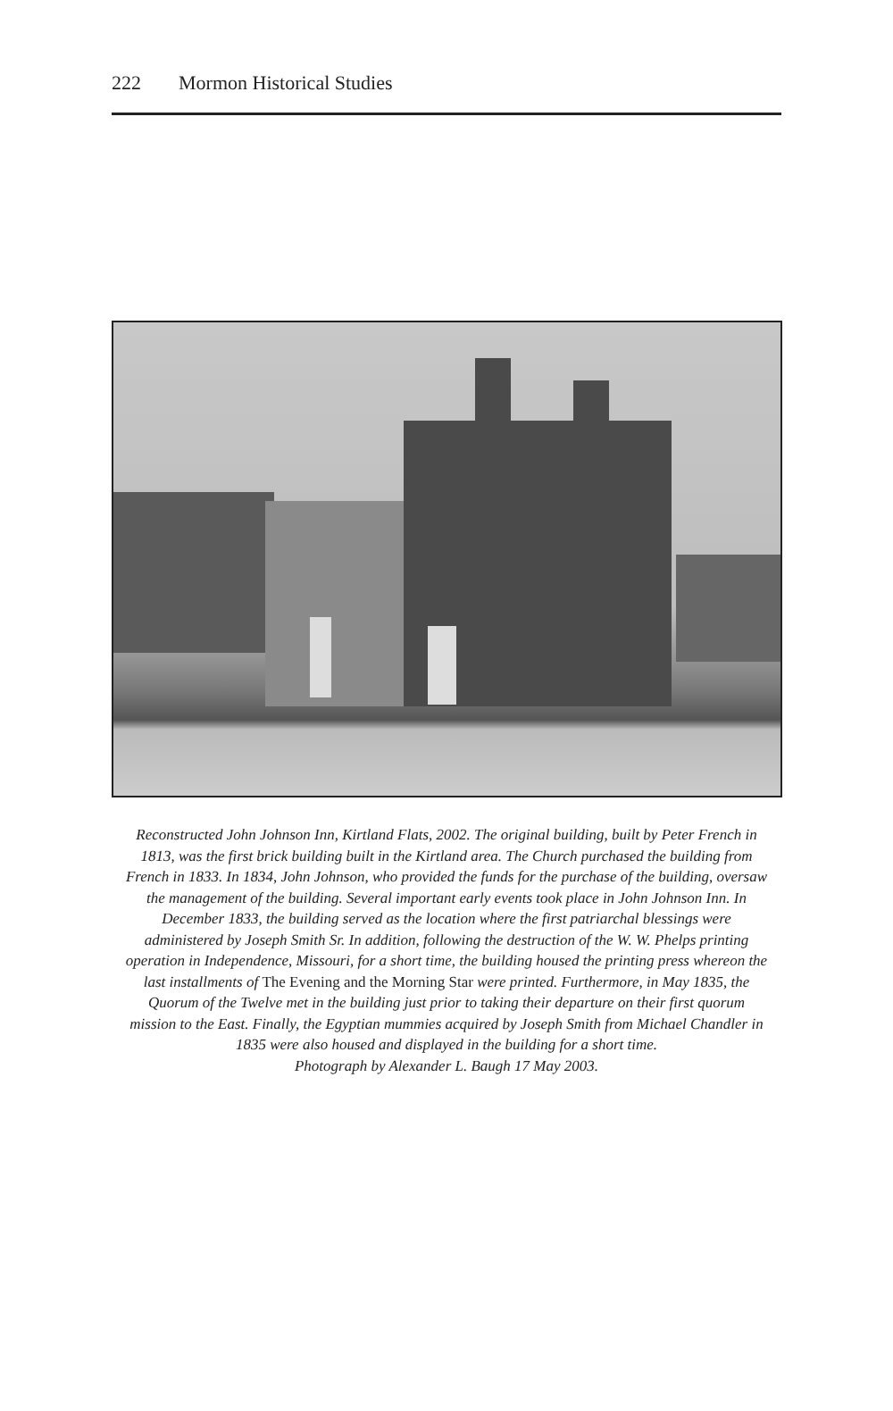222 Mormon Historical Studies
Reconstructed John Johnson Inn, Kirtland Flats, 2002. The original building, built by Peter French in 1813, was the first brick building built in the Kirtland area. The Church purchased the building from French in 1833. In 1834, John Johnson, who provided the funds for the purchase of the building, oversaw the management of the building. Several important early events took place in John Johnson Inn. In December 1833, the building served as the location where the first patriarchal blessings were administered by Joseph Smith Sr. In addition, following the destruction of the W. W. Phelps printing operation in Independence, Missouri, for a short time, the building housed the printing press whereon the last installments of The Evening and the Morning Star were printed. Furthermore, in May 1835, the Quorum of the Twelve met in the building just prior to taking their departure on their first quorum mission to the East. Finally, the Egyptian mummies acquired by Joseph Smith from Michael Chandler in 1835 were also housed and displayed in the building for a short time.
Photograph by Alexander L. Baugh 17 May 2003.